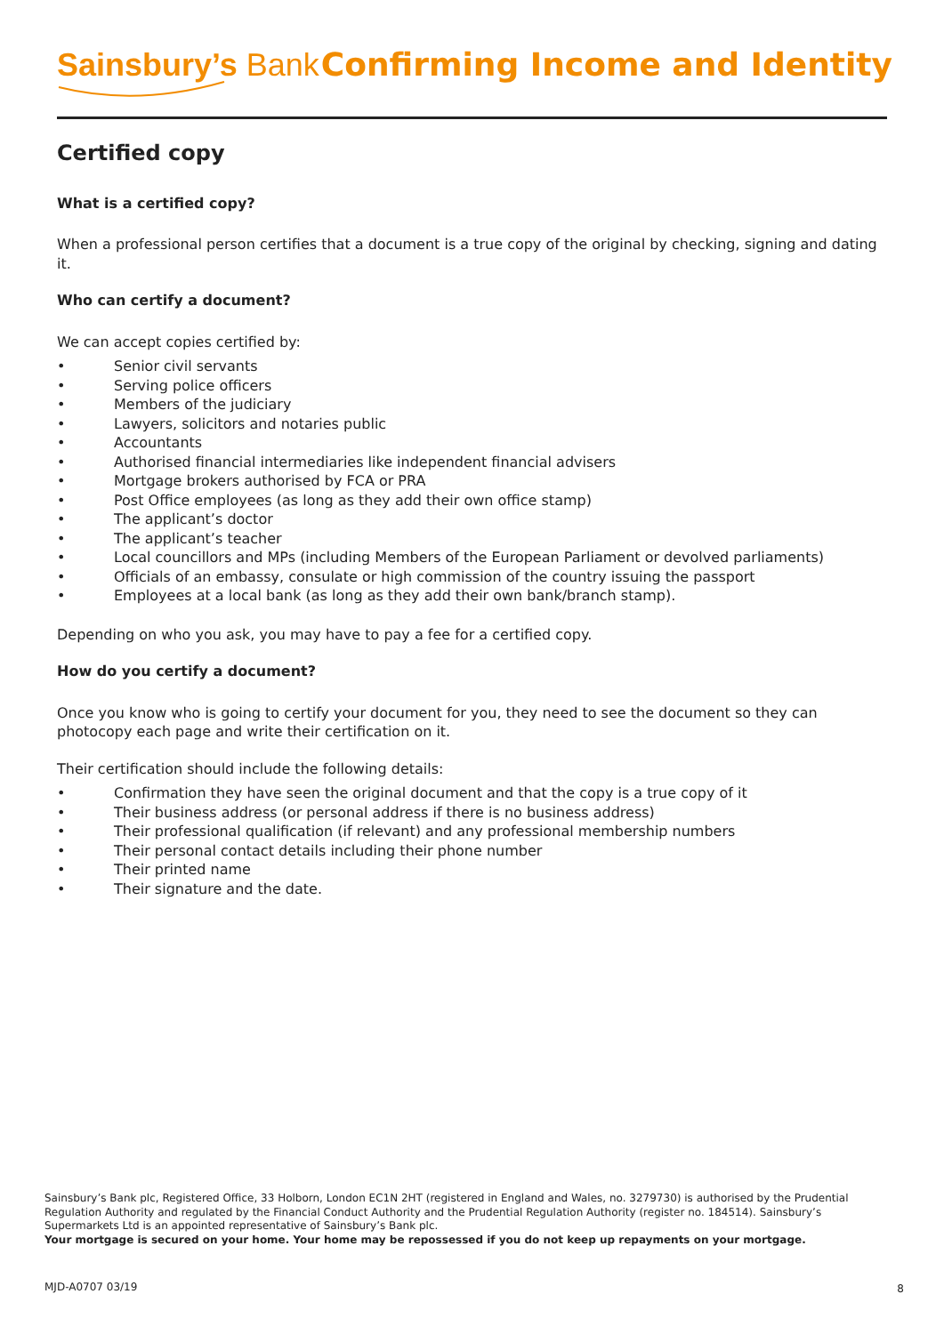Sainsbury’s Bank Confirming Income and Identity
Certified copy
What is a certified copy?
When a professional person certifies that a document is a true copy of the original by checking, signing and dating it.
Who can certify a document?
We can accept copies certified by:
• Senior civil servants
• Serving police officers
• Members of the judiciary
• Lawyers, solicitors and notaries public
• Accountants
• Authorised financial intermediaries like independent financial advisers
• Mortgage brokers authorised by FCA or PRA
• Post Office employees (as long as they add their own office stamp)
• The applicant’s doctor
• The applicant’s teacher
• Local councillors and MPs (including Members of the European Parliament or devolved parliaments)
• Officials of an embassy, consulate or high commission of the country issuing the passport
• Employees at a local bank (as long as they add their own bank/branch stamp).
Depending on who you ask, you may have to pay a fee for a certified copy.
How do you certify a document?
Once you know who is going to certify your document for you, they need to see the document so they can photocopy each page and write their certification on it.
Their certification should include the following details:
• Confirmation they have seen the original document and that the copy is a true copy of it
• Their business address (or personal address if there is no business address)
• Their professional qualification (if relevant) and any professional membership numbers
• Their personal contact details including their phone number
• Their printed name
• Their signature and the date.
Sainsbury’s Bank plc, Registered Office, 33 Holborn, London EC1N 2HT (registered in England and Wales, no. 3279730) is authorised by the Prudential Regulation Authority and regulated by the Financial Conduct Authority and the Prudential Regulation Authority (register no. 184514). Sainsbury’s Supermarkets Ltd is an appointed representative of Sainsbury’s Bank plc.
Your mortgage is secured on your home. Your home may be repossessed if you do not keep up repayments on your mortgage.
MJD-A0707 03/19 8